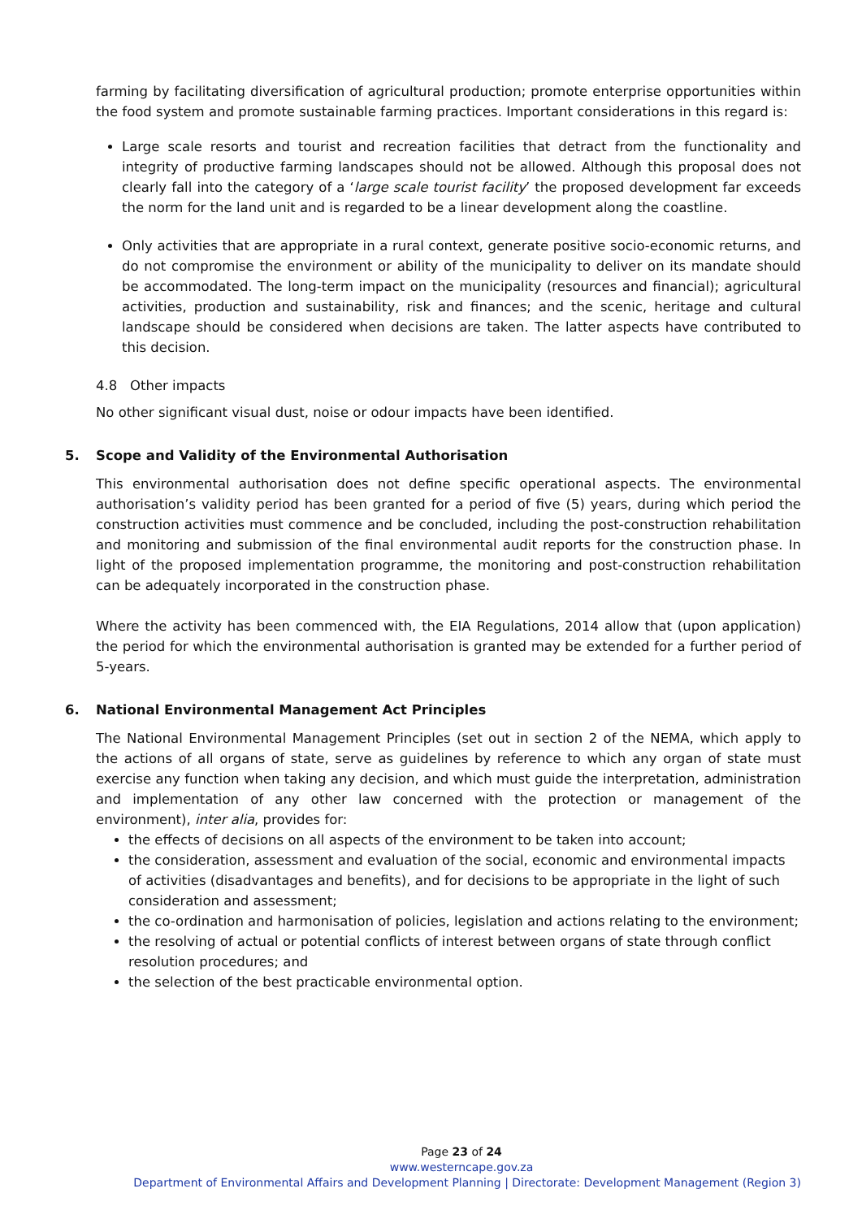farming by facilitating diversification of agricultural production; promote enterprise opportunities within the food system and promote sustainable farming practices. Important considerations in this regard is:
Large scale resorts and tourist and recreation facilities that detract from the functionality and integrity of productive farming landscapes should not be allowed. Although this proposal does not clearly fall into the category of a ‘large scale tourist facility’ the proposed development far exceeds the norm for the land unit and is regarded to be a linear development along the coastline.
Only activities that are appropriate in a rural context, generate positive socio-economic returns, and do not compromise the environment or ability of the municipality to deliver on its mandate should be accommodated. The long-term impact on the municipality (resources and financial); agricultural activities, production and sustainability, risk and finances; and the scenic, heritage and cultural landscape should be considered when decisions are taken. The latter aspects have contributed to this decision.
4.8 Other impacts
No other significant visual dust, noise or odour impacts have been identified.
5. Scope and Validity of the Environmental Authorisation
This environmental authorisation does not define specific operational aspects. The environmental authorisation’s validity period has been granted for a period of five (5) years, during which period the construction activities must commence and be concluded, including the post-construction rehabilitation and monitoring and submission of the final environmental audit reports for the construction phase. In light of the proposed implementation programme, the monitoring and post-construction rehabilitation can be adequately incorporated in the construction phase.
Where the activity has been commenced with, the EIA Regulations, 2014 allow that (upon application) the period for which the environmental authorisation is granted may be extended for a further period of 5-years.
6. National Environmental Management Act Principles
The National Environmental Management Principles (set out in section 2 of the NEMA, which apply to the actions of all organs of state, serve as guidelines by reference to which any organ of state must exercise any function when taking any decision, and which must guide the interpretation, administration and implementation of any other law concerned with the protection or management of the environment), inter alia, provides for:
the effects of decisions on all aspects of the environment to be taken into account;
the consideration, assessment and evaluation of the social, economic and environmental impacts of activities (disadvantages and benefits), and for decisions to be appropriate in the light of such consideration and assessment;
the co-ordination and harmonisation of policies, legislation and actions relating to the environment;
the resolving of actual or potential conflicts of interest between organs of state through conflict resolution procedures; and
the selection of the best practicable environmental option.
Page 23 of 24
www.westerncape.gov.za
Department of Environmental Affairs and Development Planning | Directorate: Development Management (Region 3)